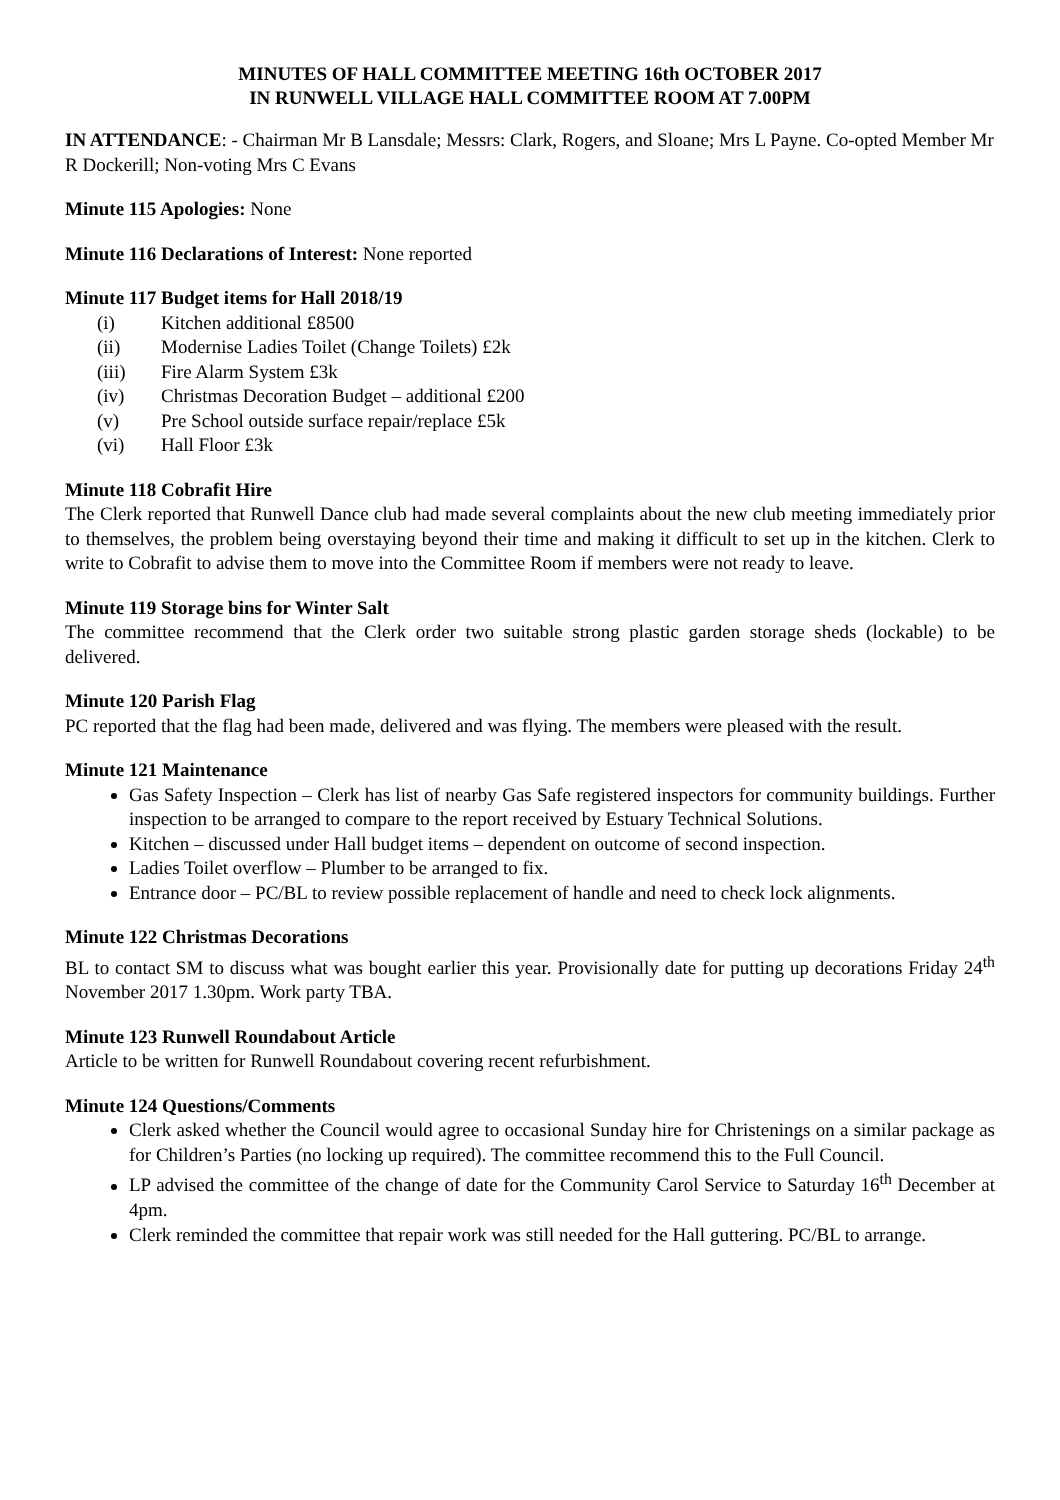MINUTES OF HALL COMMITTEE MEETING 16th OCTOBER 2017
IN RUNWELL VILLAGE HALL COMMITTEE ROOM AT 7.00PM
IN ATTENDANCE: - Chairman Mr B Lansdale; Messrs: Clark, Rogers, and Sloane; Mrs L Payne. Co-opted Member Mr R Dockerill; Non-voting Mrs C Evans
Minute 115 Apologies: None
Minute 116 Declarations of Interest: None reported
Minute 117 Budget items for Hall 2018/19
(i) Kitchen additional £8500
(ii) Modernise Ladies Toilet (Change Toilets) £2k
(iii) Fire Alarm System £3k
(iv) Christmas Decoration Budget – additional £200
(v) Pre School outside surface repair/replace £5k
(vi) Hall Floor £3k
Minute 118 Cobrafit Hire
The Clerk reported that Runwell Dance club had made several complaints about the new club meeting immediately prior to themselves, the problem being overstaying beyond their time and making it difficult to set up in the kitchen. Clerk to write to Cobrafit to advise them to move into the Committee Room if members were not ready to leave.
Minute 119 Storage bins for Winter Salt
The committee recommend that the Clerk order two suitable strong plastic garden storage sheds (lockable) to be delivered.
Minute 120 Parish Flag
PC reported that the flag had been made, delivered and was flying. The members were pleased with the result.
Minute 121 Maintenance
Gas Safety Inspection – Clerk has list of nearby Gas Safe registered inspectors for community buildings. Further inspection to be arranged to compare to the report received by Estuary Technical Solutions.
Kitchen – discussed under Hall budget items – dependent on outcome of second inspection.
Ladies Toilet overflow – Plumber to be arranged to fix.
Entrance door – PC/BL to review possible replacement of handle and need to check lock alignments.
Minute 122 Christmas Decorations
BL to contact SM to discuss what was bought earlier this year. Provisionally date for putting up decorations Friday 24<sup>th</sup> November 2017 1.30pm. Work party TBA.
Minute 123 Runwell Roundabout Article
Article to be written for Runwell Roundabout covering recent refurbishment.
Minute 124 Questions/Comments
Clerk asked whether the Council would agree to occasional Sunday hire for Christenings on a similar package as for Children’s Parties (no locking up required). The committee recommend this to the Full Council.
LP advised the committee of the change of date for the Community Carol Service to Saturday 16<sup>th</sup> December at 4pm.
Clerk reminded the committee that repair work was still needed for the Hall guttering. PC/BL to arrange.